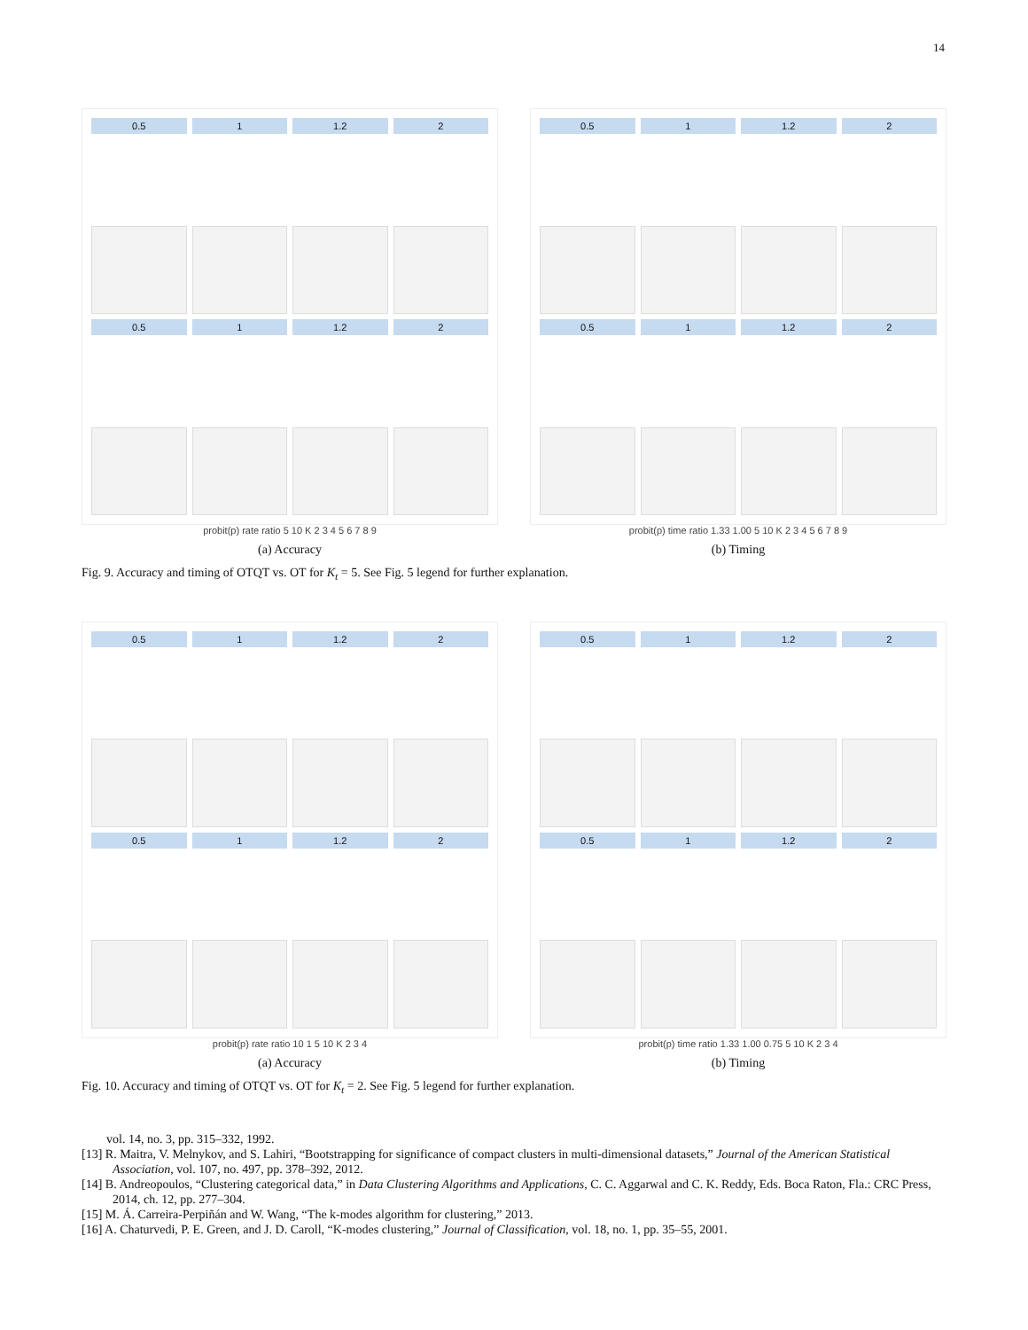14
0.5
1
1.2
2
0.5
1
1.2
2
probit(p) rate ratio 5 10 K 2 3 4 5 6 7 8 9
(a) Accuracy
0.5
1
1.2
2
0.5
1
1.2
2
probit(p) time ratio 1.33 1.00 5 10 K 2 3 4 5 6 7 8 9
(b) Timing
Fig. 9. Accuracy and timing of OTQT vs. OT for K<sub>t</sub> = 5. See Fig. 5 legend for further explanation.
0.5
1
1.2
2
0.5
1
1.2
2
probit(p) rate ratio 10 1 5 10 K 2 3 4
(a) Accuracy
0.5
1
1.2
2
0.5
1
1.2
2
probit(p) time ratio 1.33 1.00 0.75 5 10 K 2 3 4
(b) Timing
Fig. 10. Accuracy and timing of OTQT vs. OT for K<sub>t</sub> = 2. See Fig. 5 legend for further explanation.
vol. 14, no. 3, pp. 315–332, 1992.
[13] R. Maitra, V. Melnykov, and S. Lahiri, “Bootstrapping for significance of compact clusters in multi-dimensional datasets,” Journal of the American Statistical Association, vol. 107, no. 497, pp. 378–392, 2012.
[14] B. Andreopoulos, “Clustering categorical data,” in Data Clustering Algorithms and Applications, C. C. Aggarwal and C. K. Reddy, Eds. Boca Raton, Fla.: CRC Press, 2014, ch. 12, pp. 277–304.
[15] M. Á. Carreira-Perpiñán and W. Wang, “The k-modes algorithm for clustering,” 2013.
[16] A. Chaturvedi, P. E. Green, and J. D. Caroll, “K-modes clustering,” Journal of Classification, vol. 18, no. 1, pp. 35–55, 2001.